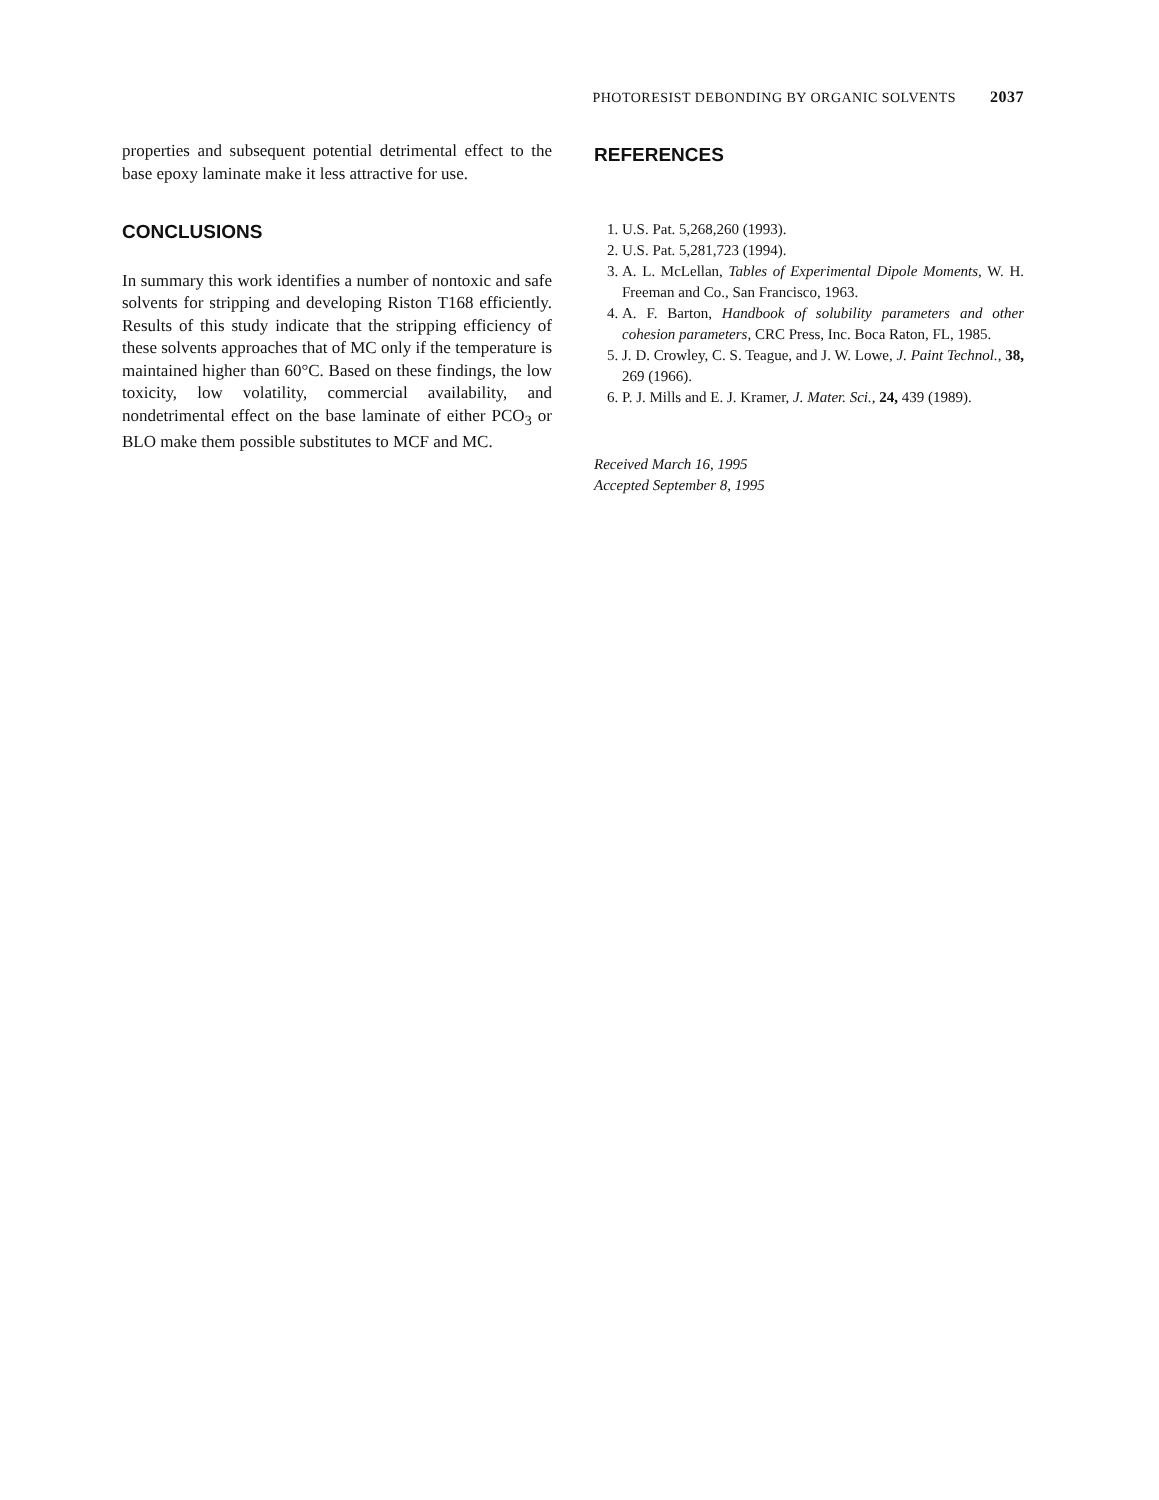PHOTORESIST DEBONDING BY ORGANIC SOLVENTS 2037
properties and subsequent potential detrimental effect to the base epoxy laminate make it less attractive for use.
CONCLUSIONS
In summary this work identifies a number of nontoxic and safe solvents for stripping and developing Riston T168 efficiently. Results of this study indicate that the stripping efficiency of these solvents approaches that of MC only if the temperature is maintained higher than 60°C. Based on these findings, the low toxicity, low volatility, commercial availability, and nondetrimental effect on the base laminate of either PCO<sub>3</sub> or BLO make them possible substitutes to MCF and MC.
REFERENCES
1. U.S. Pat. 5,268,260 (1993).
2. U.S. Pat. 5,281,723 (1994).
3. A. L. McLellan, Tables of Experimental Dipole Moments, W. H. Freeman and Co., San Francisco, 1963.
4. A. F. Barton, Handbook of solubility parameters and other cohesion parameters, CRC Press, Inc. Boca Raton, FL, 1985.
5. J. D. Crowley, C. S. Teague, and J. W. Lowe, J. Paint Technol., 38, 269 (1966).
6. P. J. Mills and E. J. Kramer, J. Mater. Sci., 24, 439 (1989).
Received March 16, 1995
Accepted September 8, 1995